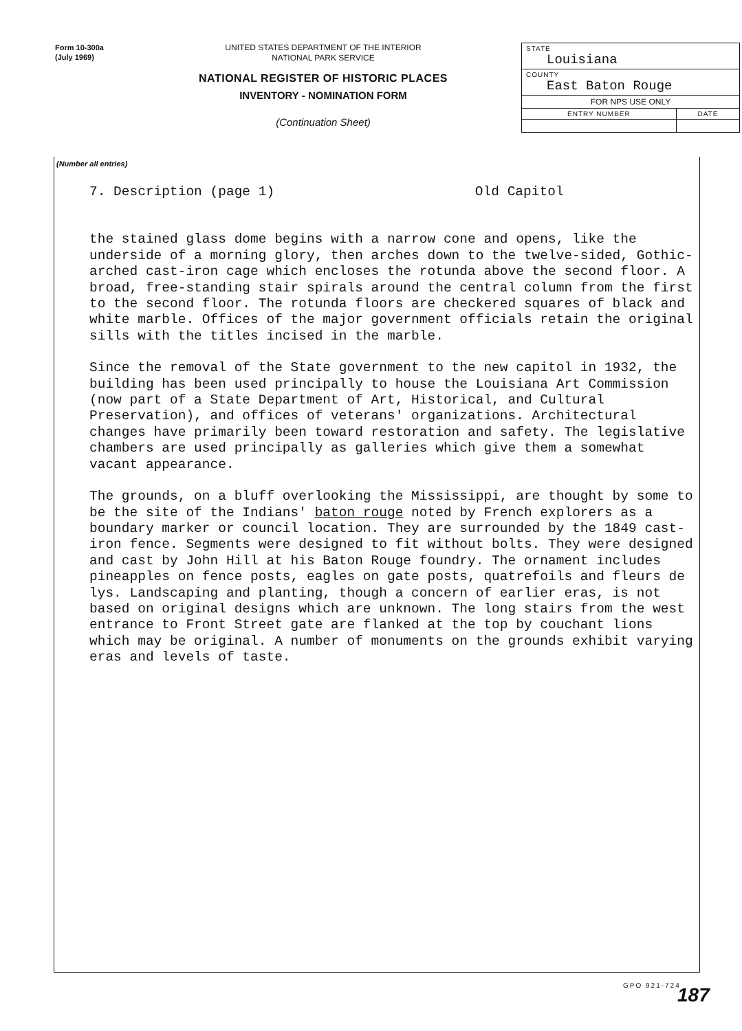Form 10-300a
(July 1969)
UNITED STATES DEPARTMENT OF THE INTERIOR
NATIONAL PARK SERVICE
NATIONAL REGISTER OF HISTORIC PLACES
INVENTORY - NOMINATION FORM
(Continuation Sheet)
| STATE Louisiana | |
| COUNTY East Baton Rouge | |
| FOR NPS USE ONLY | |
| ENTRY NUMBER | DATE |
(Number all entries)
7. Description (page 1) Old Capitol
the stained glass dome begins with a narrow cone and opens, like the underside of a morning glory, then arches down to the twelve-sided, Gothic-arched cast-iron cage which encloses the rotunda above the second floor. A broad, free-standing stair spirals around the central column from the first to the second floor. The rotunda floors are checkered squares of black and white marble. Offices of the major government officials retain the original sills with the titles incised in the marble.
Since the removal of the State government to the new capitol in 1932, the building has been used principally to house the Louisiana Art Commission (now part of a State Department of Art, Historical, and Cultural Preservation), and offices of veterans' organizations. Architectural changes have primarily been toward restoration and safety. The legislative chambers are used principally as galleries which give them a somewhat vacant appearance.
The grounds, on a bluff overlooking the Mississippi, are thought by some to be the site of the Indians' baton rouge noted by French explorers as a boundary marker or council location. They are surrounded by the 1849 cast-iron fence. Segments were designed to fit without bolts. They were designed and cast by John Hill at his Baton Rouge foundry. The ornament includes pineapples on fence posts, eagles on gate posts, quatrefoils and fleurs de lys. Landscaping and planting, though a concern of earlier eras, is not based on original designs which are unknown. The long stairs from the west entrance to Front Street gate are flanked at the top by couchant lions which may be original. A number of monuments on the grounds exhibit varying eras and levels of taste.
GPO 921-724 187